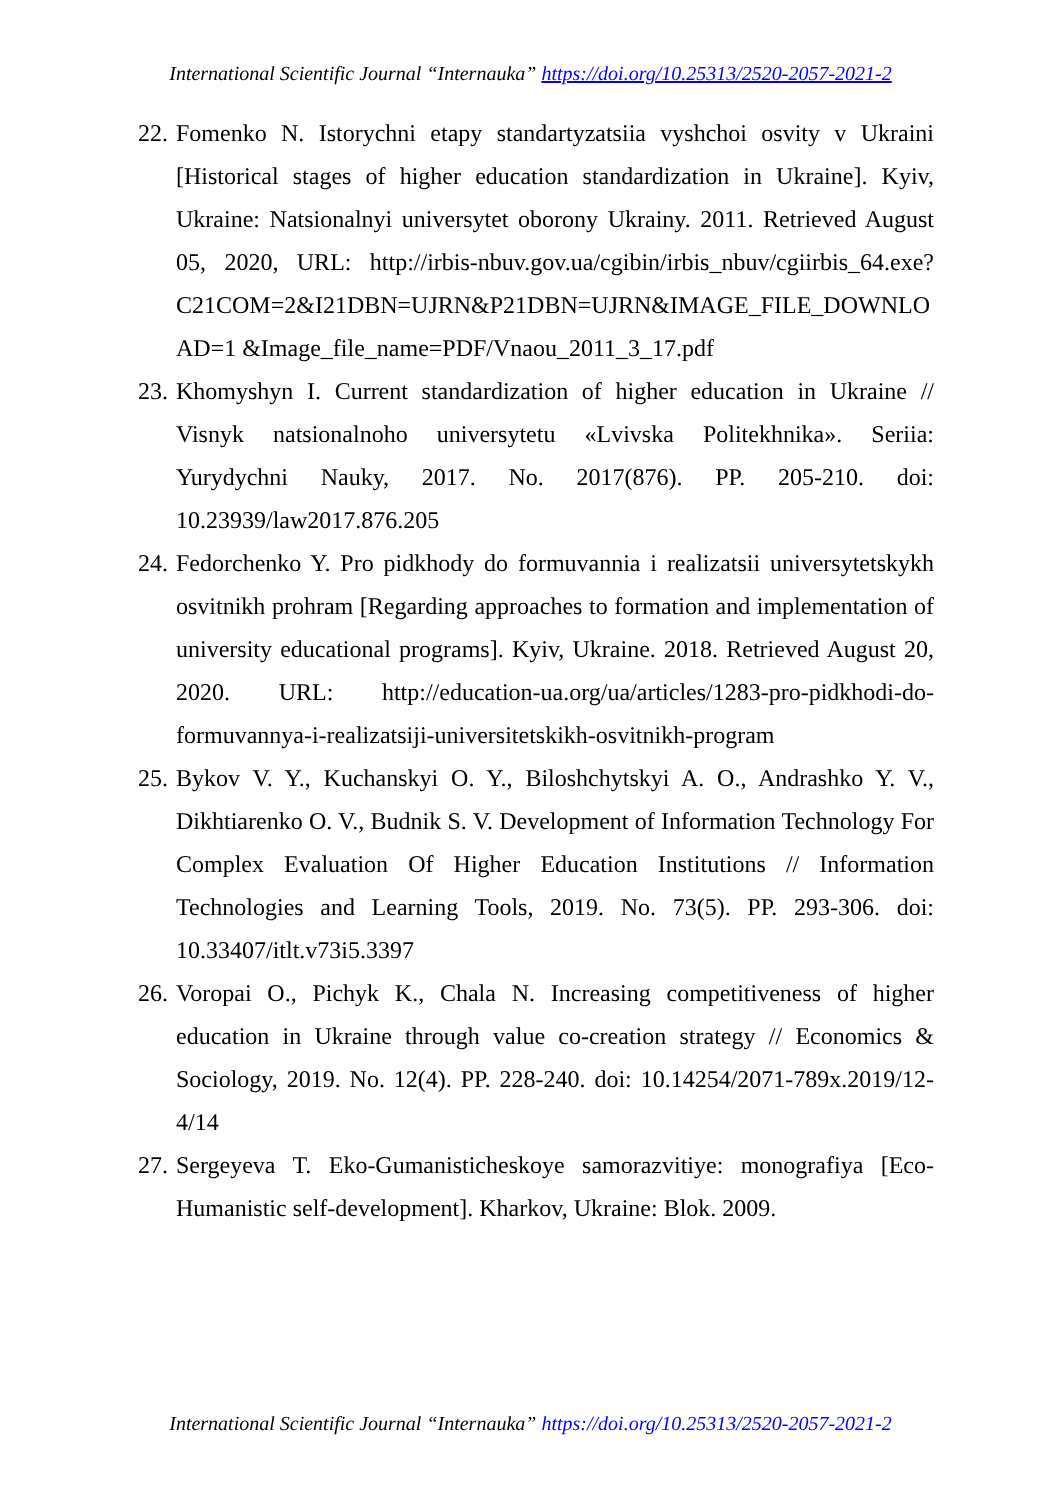International Scientific Journal “Internauka” https://doi.org/10.25313/2520-2057-2021-2
22. Fomenko N. Istorychni etapy standartyzatsiia vyshchoi osvity v Ukraini [Historical stages of higher education standardization in Ukraine]. Kyiv, Ukraine: Natsionalnyi universytet oborony Ukrainy. 2011. Retrieved August 05, 2020, URL: http://irbis-nbuv.gov.ua/cgibin/irbis_nbuv/cgiirbis_64.exe?C21COM=2&I21DBN=UJRN&P21DBN=UJRN&IMAGE_FILE_DOWNLOAD=1 &Image_file_name=PDF/Vnaou_2011_3_17.pdf
23. Khomyshyn I. Current standardization of higher education in Ukraine // Visnyk natsionalnoho universytetu «Lvivska Politekhnika». Seriia: Yurydychni Nauky, 2017. No. 2017(876). PP. 205-210. doi: 10.23939/law2017.876.205
24. Fedorchenko Y. Pro pidkhody do formuvannia i realizatsii universytetskykh osvitnikh prohram [Regarding approaches to formation and implementation of university educational programs]. Kyiv, Ukraine. 2018. Retrieved August 20, 2020. URL: http://education-ua.org/ua/articles/1283-pro-pidkhodi-do-formuvannya-i-realizatsiji-universitetskikh-osvitnikh-program
25. Bykov V. Y., Kuchanskyi O. Y., Biloshchytskyi A. O., Andrashko Y. V., Dikhtiarenko O. V., Budnik S. V. Development of Information Technology For Complex Evaluation Of Higher Education Institutions // Information Technologies and Learning Tools, 2019. No. 73(5). PP. 293-306. doi: 10.33407/itlt.v73i5.3397
26. Voropai O., Pichyk K., Chala N. Increasing competitiveness of higher education in Ukraine through value co-creation strategy // Economics & Sociology, 2019. No. 12(4). PP. 228-240. doi: 10.14254/2071-789x.2019/12-4/14
27. Sergeyeva T. Eko-Gumanisticheskoye samorazvitiye: monografiya [Eco-Humanistic self-development]. Kharkov, Ukraine: Blok. 2009.
International Scientific Journal “Internauka” https://doi.org/10.25313/2520-2057-2021-2